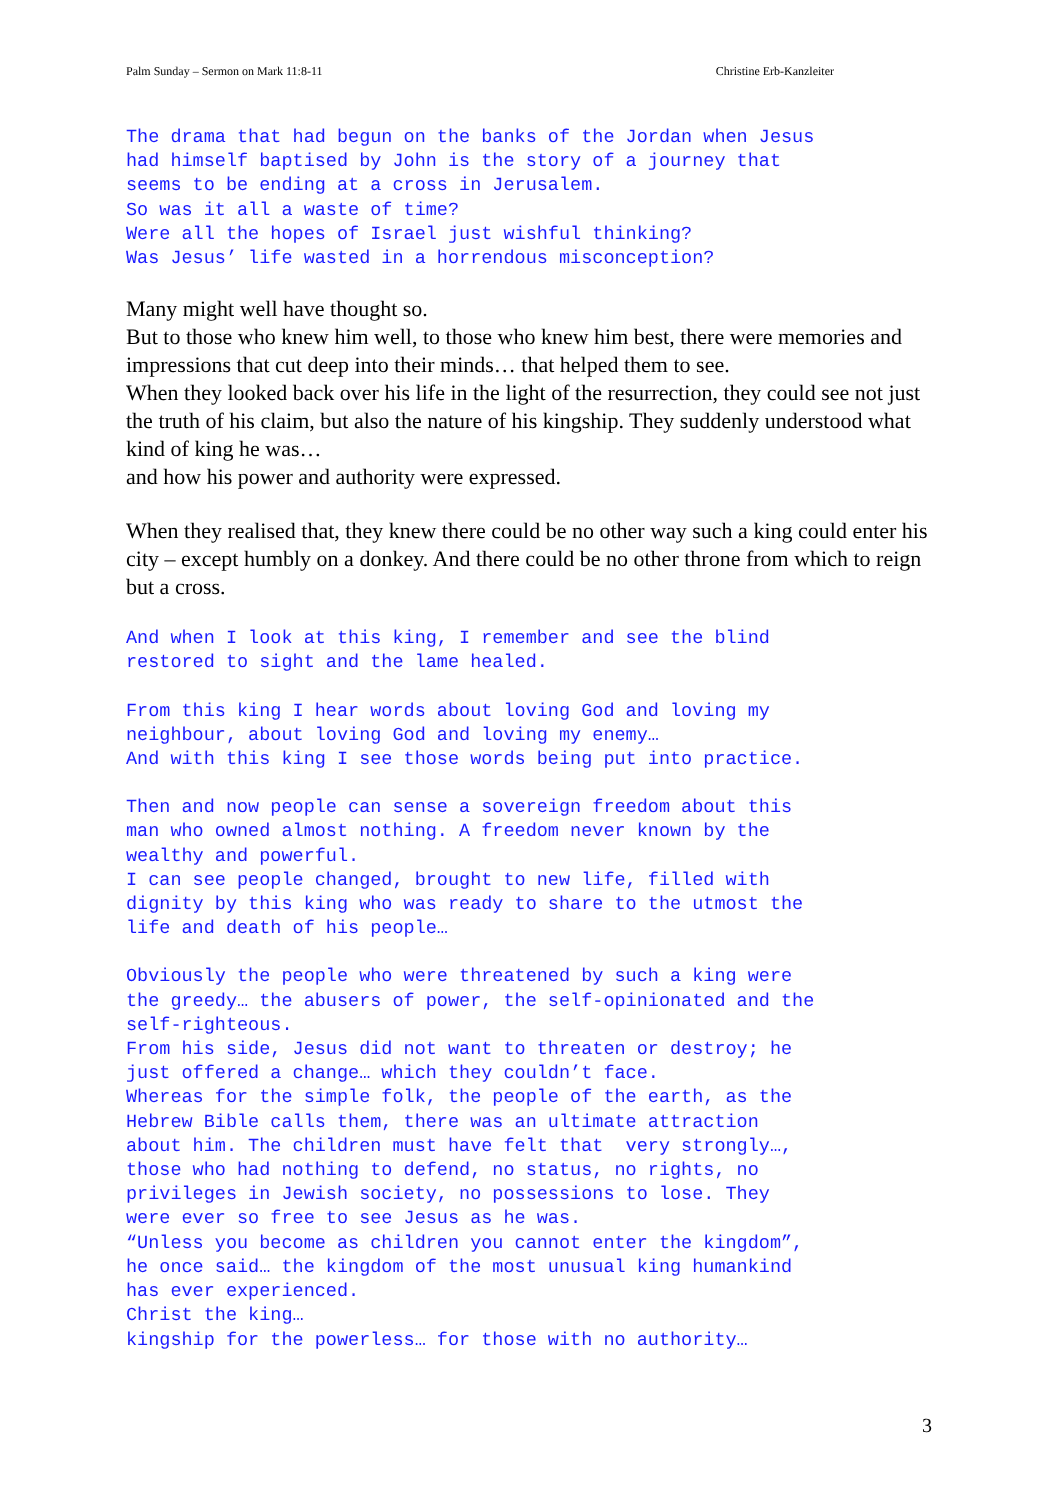Palm Sunday – Sermon on Mark 11:8-11 Christine Erb-Kanzleiter
The drama that had begun on the banks of the Jordan when Jesus had himself baptised by John is the story of a journey that seems to be ending at a cross in Jerusalem. So was it all a waste of time? Were all the hopes of Israel just wishful thinking? Was Jesus’ life wasted in a horrendous misconception?
Many might well have thought so.
But to those who knew him well, to those who knew him best, there were memories and impressions that cut deep into their minds… that helped them to see.
When they looked back over his life in the light of the resurrection, they could see not just the truth of his claim, but also the nature of his kingship. They suddenly understood what kind of king he was…
and how his power and authority were expressed.
When they realised that, they knew there could be no other way such a king could enter his city – except humbly on a donkey. And there could be no other throne from which to reign but a cross.
And when I look at this king, I remember and see the blind restored to sight and the lame healed.
From this king I hear words about loving God and loving my neighbour, about loving God and loving my enemy… And with this king I see those words being put into practice.
Then and now people can sense a sovereign freedom about this man who owned almost nothing. A freedom never known by the wealthy and powerful. I can see people changed, brought to new life, filled with dignity by this king who was ready to share to the utmost the life and death of his people…
Obviously the people who were threatened by such a king were the greedy… the abusers of power, the self-opinionated and the self-righteous. From his side, Jesus did not want to threaten or destroy; he just offered a change… which they couldn’t face. Whereas for the simple folk, the people of the earth, as the Hebrew Bible calls them, there was an ultimate attraction about him. The children must have felt that very strongly…, those who had nothing to defend, no status, no rights, no privileges in Jewish society, no possessions to lose. They were ever so free to see Jesus as he was. “Unless you become as children you cannot enter the kingdom”, he once said… the kingdom of the most unusual king humankind has ever experienced. Christ the king… kingship for the powerless… for those with no authority…
3